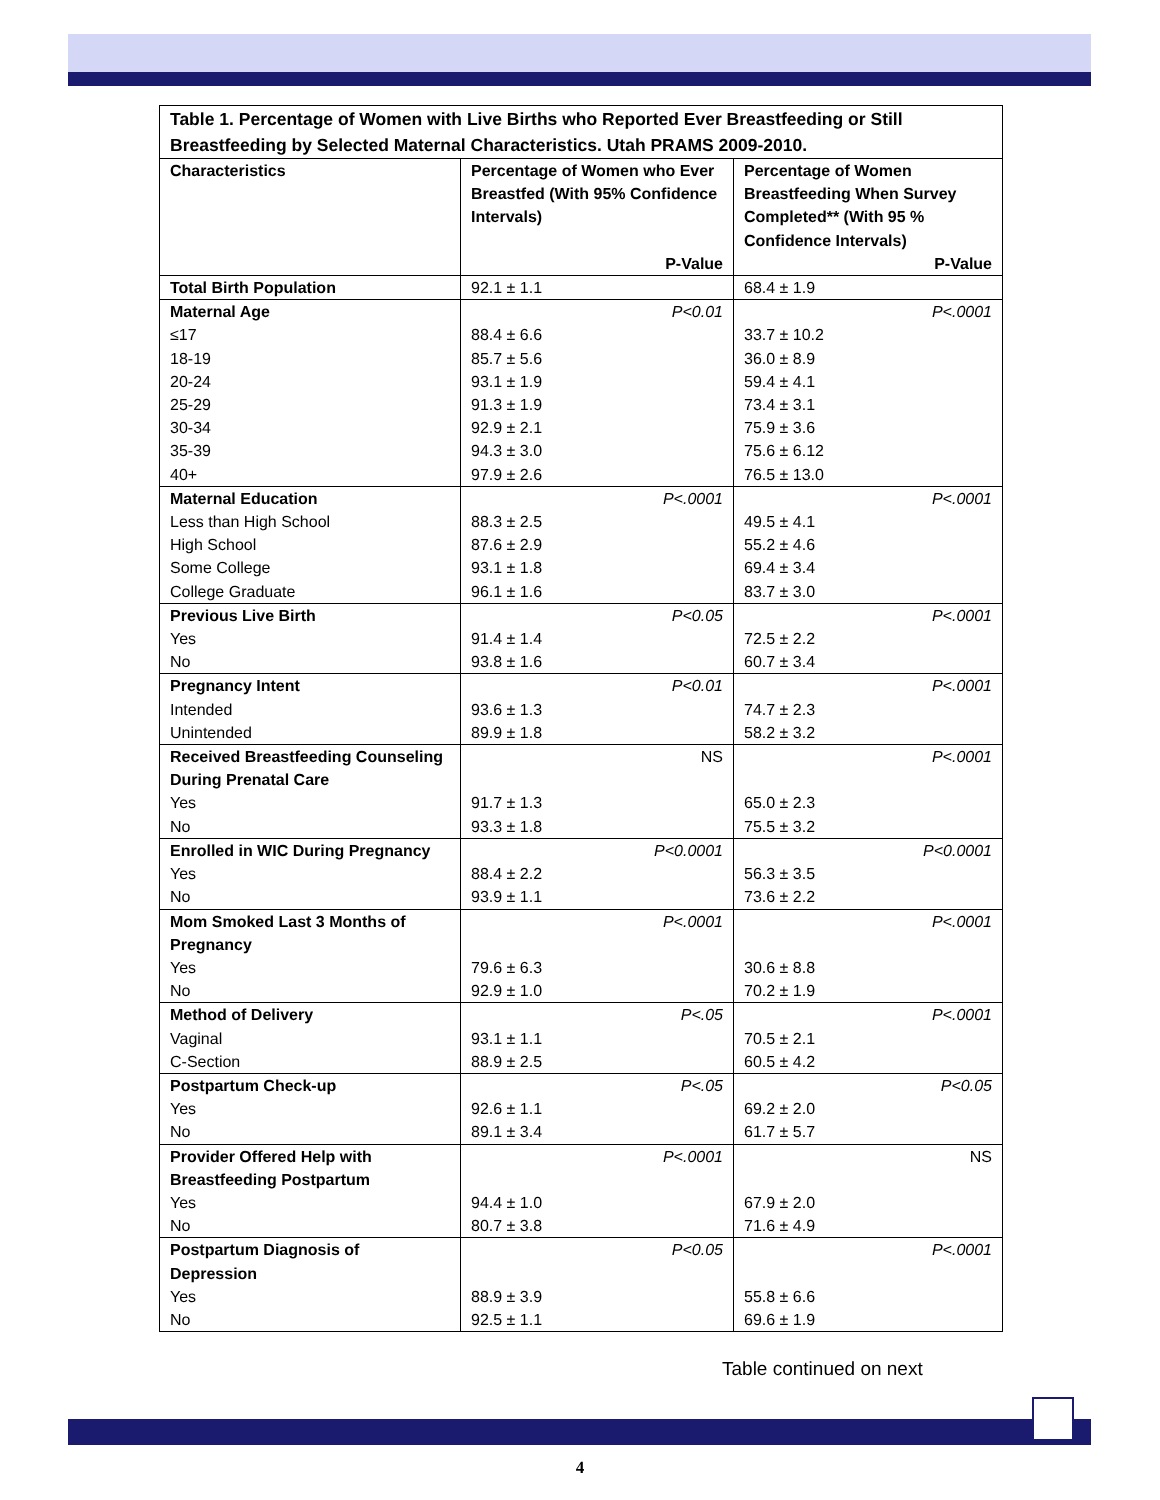| Table 1. Percentage of Women with Live Births who Reported Ever Breastfeeding or Still Breastfeeding by Selected Maternal Characteristics. Utah PRAMS 2009-2010. | | |
| Characteristics | Percentage of Women who Ever Breastfed (With 95% Confidence Intervals) P-Value | Percentage of Women Breastfeeding When Survey Completed** (With 95 % Confidence Intervals) P-Value |
| Total Birth Population | 92.1 ± 1.1 | 68.4 ± 1.9 |
| Maternal Age | P<0.01 | P<.0001 |
| ≤17 | 88.4 ± 6.6 | 33.7 ± 10.2 |
| 18-19 | 85.7 ± 5.6 | 36.0 ± 8.9 |
| 20-24 | 93.1 ± 1.9 | 59.4 ± 4.1 |
| 25-29 | 91.3 ± 1.9 | 73.4 ± 3.1 |
| 30-34 | 92.9 ± 2.1 | 75.9 ± 3.6 |
| 35-39 | 94.3 ± 3.0 | 75.6 ± 6.12 |
| 40+ | 97.9 ± 2.6 | 76.5 ± 13.0 |
| Maternal Education | P<.0001 | P<.0001 |
| Less than High School | 88.3 ± 2.5 | 49.5 ± 4.1 |
| High School | 87.6 ± 2.9 | 55.2 ± 4.6 |
| Some College | 93.1 ± 1.8 | 69.4 ± 3.4 |
| College Graduate | 96.1 ± 1.6 | 83.7 ± 3.0 |
| Previous Live Birth | P<0.05 | P<.0001 |
| Yes | 91.4 ± 1.4 | 72.5 ± 2.2 |
| No | 93.8 ± 1.6 | 60.7 ± 3.4 |
| Pregnancy Intent | P<0.01 | P<.0001 |
| Intended | 93.6 ± 1.3 | 74.7 ± 2.3 |
| Unintended | 89.9 ± 1.8 | 58.2 ± 3.2 |
| Received Breastfeeding Counseling During Prenatal Care | NS | P<.0001 |
| Yes | 91.7 ± 1.3 | 65.0 ± 2.3 |
| No | 93.3 ± 1.8 | 75.5 ± 3.2 |
| Enrolled in WIC During Pregnancy | P<0.0001 | P<0.0001 |
| Yes | 88.4 ± 2.2 | 56.3 ± 3.5 |
| No | 93.9 ± 1.1 | 73.6 ± 2.2 |
| Mom Smoked Last 3 Months of Pregnancy | P<.0001 | P<.0001 |
| Yes | 79.6 ± 6.3 | 30.6 ± 8.8 |
| No | 92.9 ± 1.0 | 70.2 ± 1.9 |
| Method of Delivery | P<.05 | P<.0001 |
| Vaginal | 93.1 ± 1.1 | 70.5 ± 2.1 |
| C-Section | 88.9 ± 2.5 | 60.5 ± 4.2 |
| Postpartum Check-up | P<.05 | P<0.05 |
| Yes | 92.6 ± 1.1 | 69.2 ± 2.0 |
| No | 89.1 ± 3.4 | 61.7 ± 5.7 |
| Provider Offered Help with Breastfeeding Postpartum | P<.0001 | NS |
| Yes | 94.4 ± 1.0 | 67.9 ± 2.0 |
| No | 80.7 ± 3.8 | 71.6 ± 4.9 |
| Postpartum Diagnosis of Depression | P<0.05 | P<.0001 |
| Yes | 88.9 ± 3.9 | 55.8 ± 6.6 |
| No | 92.5 ± 1.1 | 69.6 ± 1.9 |
Table continued on next
4